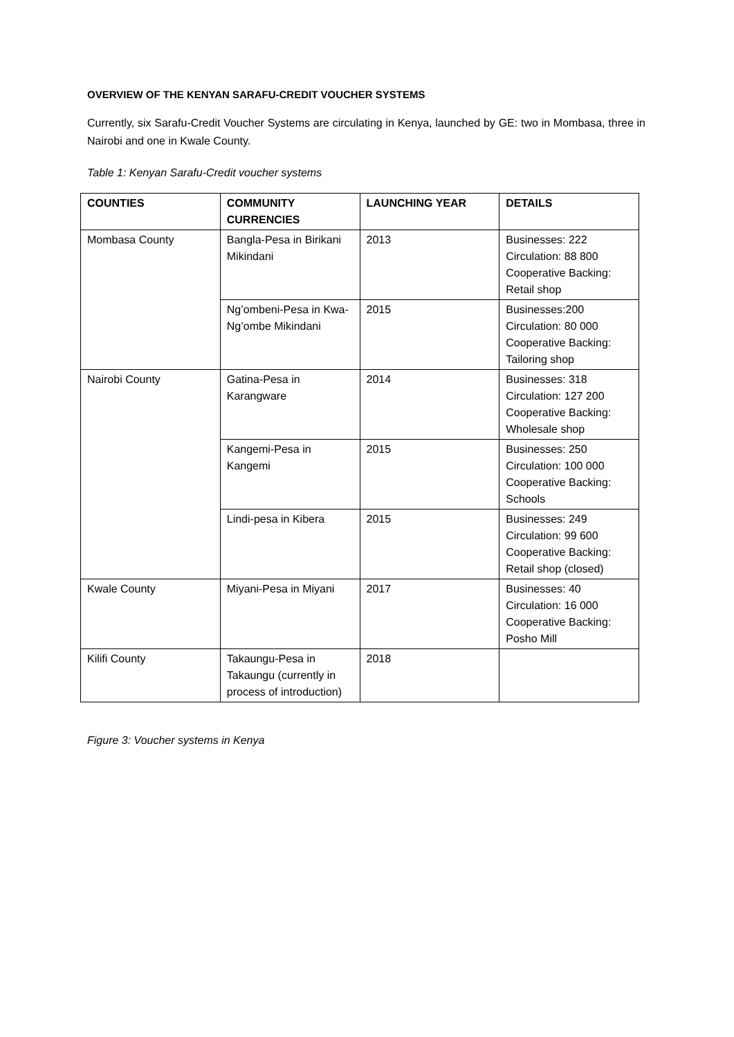OVERVIEW OF THE KENYAN SARAFU-CREDIT VOUCHER SYSTEMS
Currently, six Sarafu-Credit Voucher Systems are circulating in Kenya, launched by GE: two in Mombasa, three in Nairobi and one in Kwale County.
Table 1: Kenyan Sarafu-Credit voucher systems
| COUNTIES | COMMUNITY CURRENCIES | LAUNCHING YEAR | DETAILS |
| --- | --- | --- | --- |
| Mombasa County | Bangla-Pesa in Birikani Mikindani | 2013 | Businesses: 222 Circulation: 88 800 Cooperative Backing: Retail shop |
| | Ng’ombeni-Pesa in Kwa-Ng’ombe Mikindani | 2015 | Businesses:200 Circulation: 80 000 Cooperative Backing: Tailoring shop |
| Nairobi County | Gatina-Pesa in Karangware | 2014 | Businesses: 318 Circulation: 127 200 Cooperative Backing: Wholesale shop |
| | Kangemi-Pesa in Kangemi | 2015 | Businesses: 250 Circulation: 100 000 Cooperative Backing: Schools |
| | Lindi-pesa in Kibera | 2015 | Businesses: 249 Circulation: 99 600 Cooperative Backing: Retail shop (closed) |
| Kwale County | Miyani-Pesa in Miyani | 2017 | Businesses: 40 Circulation: 16 000 Cooperative Backing: Posho Mill |
| Kilifi County | Takaungu-Pesa in Takaungu (currently in process of introduction) | 2018 | |
Figure 3: Voucher systems in Kenya